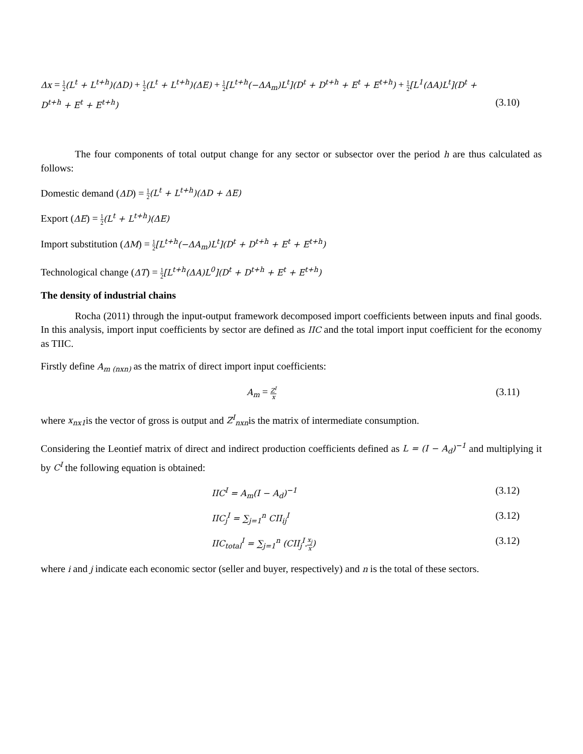Δx = 1 2(L<sup>t</sup> + L<sup>t+h</sup>)(ΔD) + 1 2(L<sup>t</sup> + L<sup>t+h</sup>)(ΔE) + 1 2[L<sup>t+h</sup>(−ΔA<sub>m</sub>)L<sup>t</sup>](D<sup>t</sup> + D<sup>t+h</sup> + E<sup>t</sup> + E<sup>t+h</sup>) + 1 2[L<sup>1</sup>(ΔA)L<sup>t</sup>](D<sup>t</sup> +
D<sup>t+h</sup> + E<sup>t</sup> + E<sup>t+h</sup>) (3.10)
The four components of total output change for any sector or subsector over the period h are thus calculated as follows:
Domestic demand (ΔD) = 1 2(L<sup>t</sup> + L<sup>t+h</sup>)(ΔD + ΔE)
Export (ΔE) = 1 2(L<sup>t</sup> + L<sup>t+h</sup>)(ΔE)
Import substitution (ΔM) = 1 2[L<sup>t+h</sup>(−ΔA<sub>m</sub>)L<sup>t</sup>](D<sup>t</sup> + D<sup>t+h</sup> + E<sup>t</sup> + E<sup>t+h</sup>)
Technological change (ΔT) = 1 2[L<sup>t+h</sup>(ΔA)L<sup>0</sup>](D<sup>t</sup> + D<sup>t+h</sup> + E<sup>t</sup> + E<sup>t+h</sup>)
The density of industrial chains
Rocha (2011) through the input-output framework decomposed import coefficients between inputs and final goods. In this analysis, import input coefficients by sector are defined as IIC and the total import input coefficient for the economy as TIIC.
Firstly define A<sub>m (nxn)</sub> as the matrix of direct import input coefficients:
A<sub>m</sub> = Z<sup>I</sup> x (3.11)
where x<sub>nx1</sub>is the vector of gross is output and Z<sup>I</sup><sub>nxn</sub>is the matrix of intermediate consumption.
Considering the Leontief matrix of direct and indirect production coefficients defined as L = (I − A<sub>d</sub>)<sup>−1</sup> and multiplying it by C<sup>I</sup> the following equation is obtained:
IIC<sup>I</sup> = A<sub>m</sub>(I − A<sub>d</sub>)<sup>−1</sup> (3.12)
IIC<sub>j</sub><sup>I</sup> = ∑<sub>j=1</sub><sup>n</sup> CII<sub>ij</sub><sup>I</sup> (3.12)
IIC<sub>total</sub><sup>I</sup> = ∑<sub>j=1</sub><sup>n</sup> (CII<sub>j</sub><sup>I</sup>. x<sub>j</sub> x) (3.12)
where i and j indicate each economic sector (seller and buyer, respectively) and n is the total of these sectors.